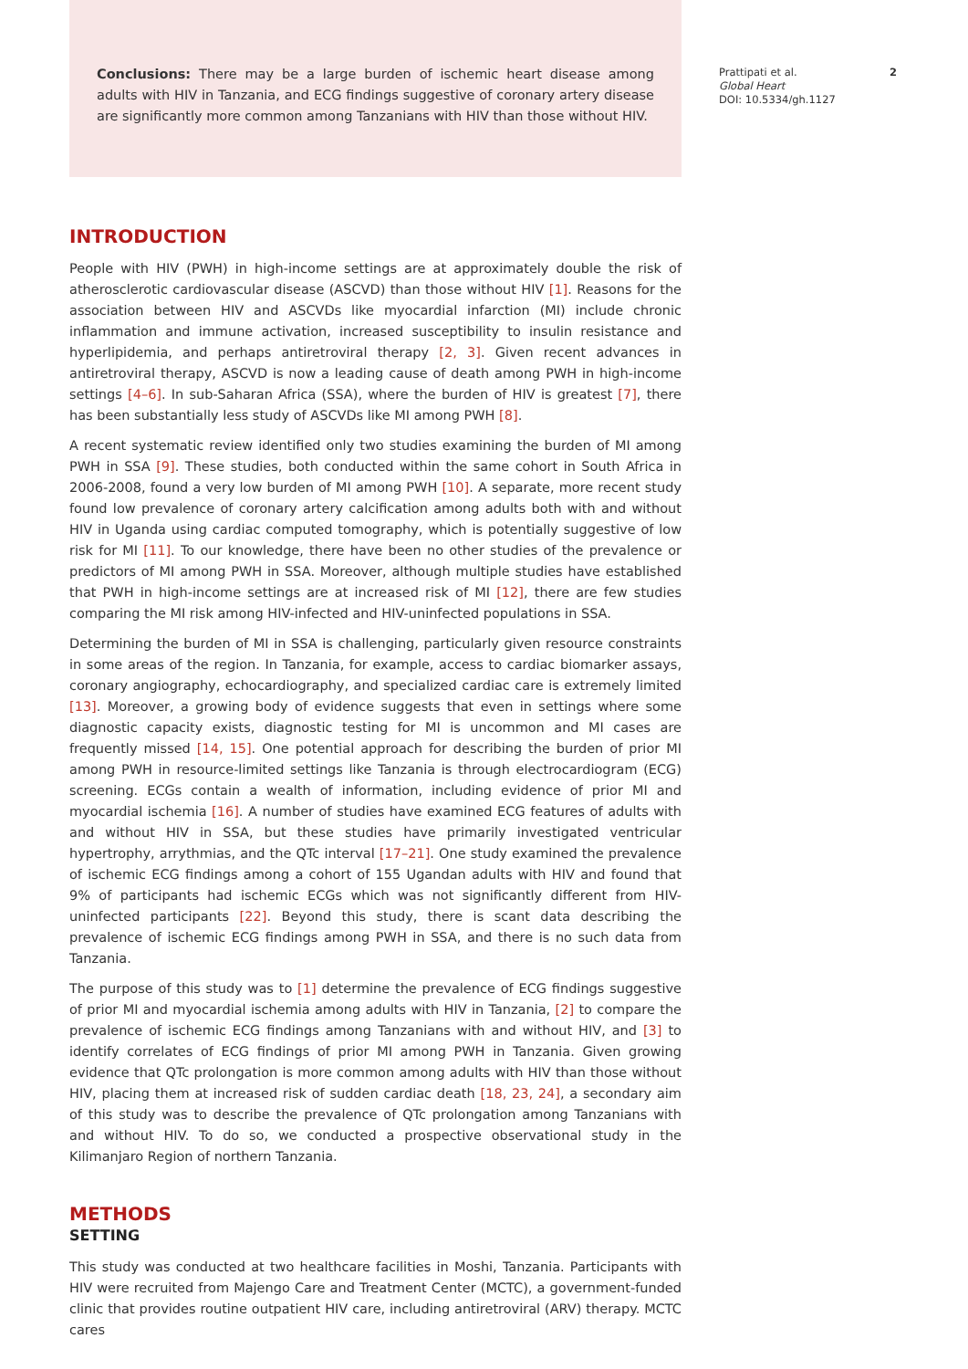Conclusions: There may be a large burden of ischemic heart disease among adults with HIV in Tanzania, and ECG findings suggestive of coronary artery disease are significantly more common among Tanzanians with HIV than those without HIV.
INTRODUCTION
People with HIV (PWH) in high-income settings are at approximately double the risk of atherosclerotic cardiovascular disease (ASCVD) than those without HIV [1]. Reasons for the association between HIV and ASCVDs like myocardial infarction (MI) include chronic inflammation and immune activation, increased susceptibility to insulin resistance and hyperlipidemia, and perhaps antiretroviral therapy [2, 3]. Given recent advances in antiretroviral therapy, ASCVD is now a leading cause of death among PWH in high-income settings [4–6]. In sub-Saharan Africa (SSA), where the burden of HIV is greatest [7], there has been substantially less study of ASCVDs like MI among PWH [8].
A recent systematic review identified only two studies examining the burden of MI among PWH in SSA [9]. These studies, both conducted within the same cohort in South Africa in 2006-2008, found a very low burden of MI among PWH [10]. A separate, more recent study found low prevalence of coronary artery calcification among adults both with and without HIV in Uganda using cardiac computed tomography, which is potentially suggestive of low risk for MI [11]. To our knowledge, there have been no other studies of the prevalence or predictors of MI among PWH in SSA. Moreover, although multiple studies have established that PWH in high-income settings are at increased risk of MI [12], there are few studies comparing the MI risk among HIV-infected and HIV-uninfected populations in SSA.
Determining the burden of MI in SSA is challenging, particularly given resource constraints in some areas of the region. In Tanzania, for example, access to cardiac biomarker assays, coronary angiography, echocardiography, and specialized cardiac care is extremely limited [13]. Moreover, a growing body of evidence suggests that even in settings where some diagnostic capacity exists, diagnostic testing for MI is uncommon and MI cases are frequently missed [14, 15]. One potential approach for describing the burden of prior MI among PWH in resource-limited settings like Tanzania is through electrocardiogram (ECG) screening. ECGs contain a wealth of information, including evidence of prior MI and myocardial ischemia [16]. A number of studies have examined ECG features of adults with and without HIV in SSA, but these studies have primarily investigated ventricular hypertrophy, arrythmias, and the QTc interval [17–21]. One study examined the prevalence of ischemic ECG findings among a cohort of 155 Ugandan adults with HIV and found that 9% of participants had ischemic ECGs which was not significantly different from HIV-uninfected participants [22]. Beyond this study, there is scant data describing the prevalence of ischemic ECG findings among PWH in SSA, and there is no such data from Tanzania.
The purpose of this study was to [1] determine the prevalence of ECG findings suggestive of prior MI and myocardial ischemia among adults with HIV in Tanzania, [2] to compare the prevalence of ischemic ECG findings among Tanzanians with and without HIV, and [3] to identify correlates of ECG findings of prior MI among PWH in Tanzania. Given growing evidence that QTc prolongation is more common among adults with HIV than those without HIV, placing them at increased risk of sudden cardiac death [18, 23, 24], a secondary aim of this study was to describe the prevalence of QTc prolongation among Tanzanians with and without HIV. To do so, we conducted a prospective observational study in the Kilimanjaro Region of northern Tanzania.
METHODS
SETTING
This study was conducted at two healthcare facilities in Moshi, Tanzania. Participants with HIV were recruited from Majengo Care and Treatment Center (MCTC), a government-funded clinic that provides routine outpatient HIV care, including antiretroviral (ARV) therapy. MCTC cares
Prattipati et al. 2
Global Heart
DOI: 10.5334/gh.1127